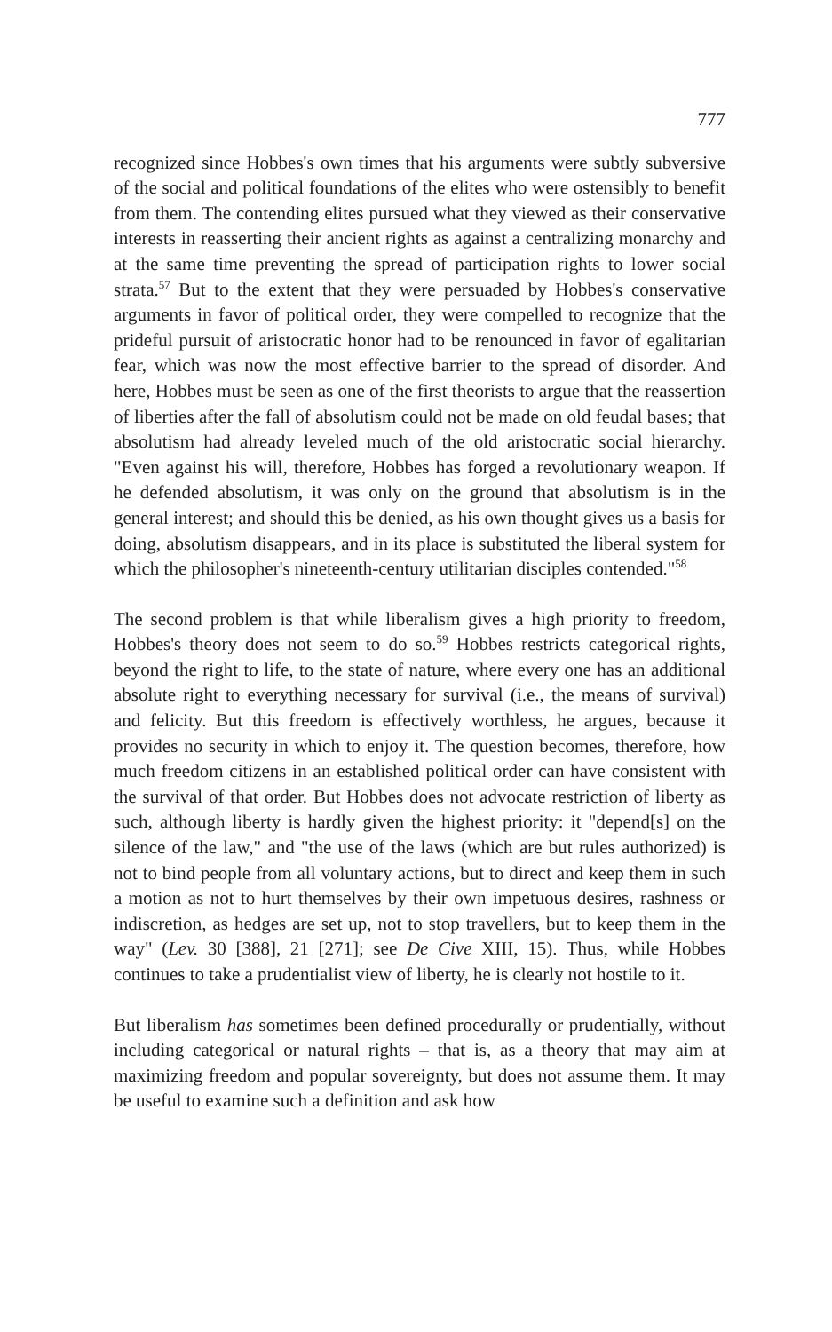777
recognized since Hobbes's own times that his arguments were subtly subversive of the social and political foundations of the elites who were ostensibly to benefit from them. The contending elites pursued what they viewed as their conservative interests in reasserting their ancient rights as against a centralizing monarchy and at the same time preventing the spread of participation rights to lower social strata.<sup>57</sup> But to the extent that they were persuaded by Hobbes's conservative arguments in favor of political order, they were compelled to recognize that the prideful pursuit of aristocratic honor had to be renounced in favor of egalitarian fear, which was now the most effective barrier to the spread of disorder. And here, Hobbes must be seen as one of the first theorists to argue that the reassertion of liberties after the fall of absolutism could not be made on old feudal bases; that absolutism had already leveled much of the old aristocratic social hierarchy. "Even against his will, therefore, Hobbes has forged a revolutionary weapon. If he defended absolutism, it was only on the ground that absolutism is in the general interest; and should this be denied, as his own thought gives us a basis for doing, absolutism disappears, and in its place is substituted the liberal system for which the philosopher's nineteenth-century utilitarian disciples contended."<sup>58</sup>
The second problem is that while liberalism gives a high priority to freedom, Hobbes's theory does not seem to do so.<sup>59</sup> Hobbes restricts categorical rights, beyond the right to life, to the state of nature, where every one has an additional absolute right to everything necessary for survival (i.e., the means of survival) and felicity. But this freedom is effectively worthless, he argues, because it provides no security in which to enjoy it. The question becomes, therefore, how much freedom citizens in an established political order can have consistent with the survival of that order. But Hobbes does not advocate restriction of liberty as such, although liberty is hardly given the highest priority: it "depend[s] on the silence of the law," and "the use of the laws (which are but rules authorized) is not to bind people from all voluntary actions, but to direct and keep them in such a motion as not to hurt themselves by their own impetuous desires, rashness or indiscretion, as hedges are set up, not to stop travellers, but to keep them in the way" (Lev. 30 [388], 21 [271]; see De Cive XIII, 15). Thus, while Hobbes continues to take a prudentialist view of liberty, he is clearly not hostile to it.
But liberalism has sometimes been defined procedurally or prudentially, without including categorical or natural rights – that is, as a theory that may aim at maximizing freedom and popular sovereignty, but does not assume them. It may be useful to examine such a definition and ask how